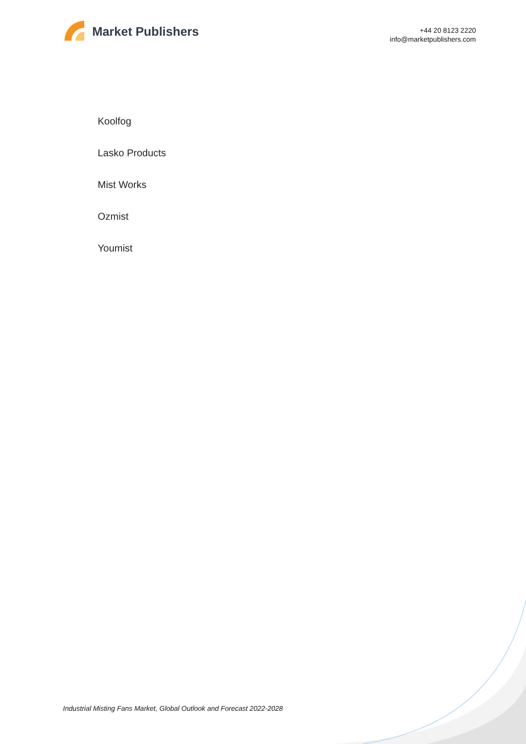Market Publishers
+44 20 8123 2220
info@marketpublishers.com
Koolfog
Lasko Products
Mist Works
Ozmist
Youmist
Industrial Misting Fans Market, Global Outlook and Forecast 2022-2028